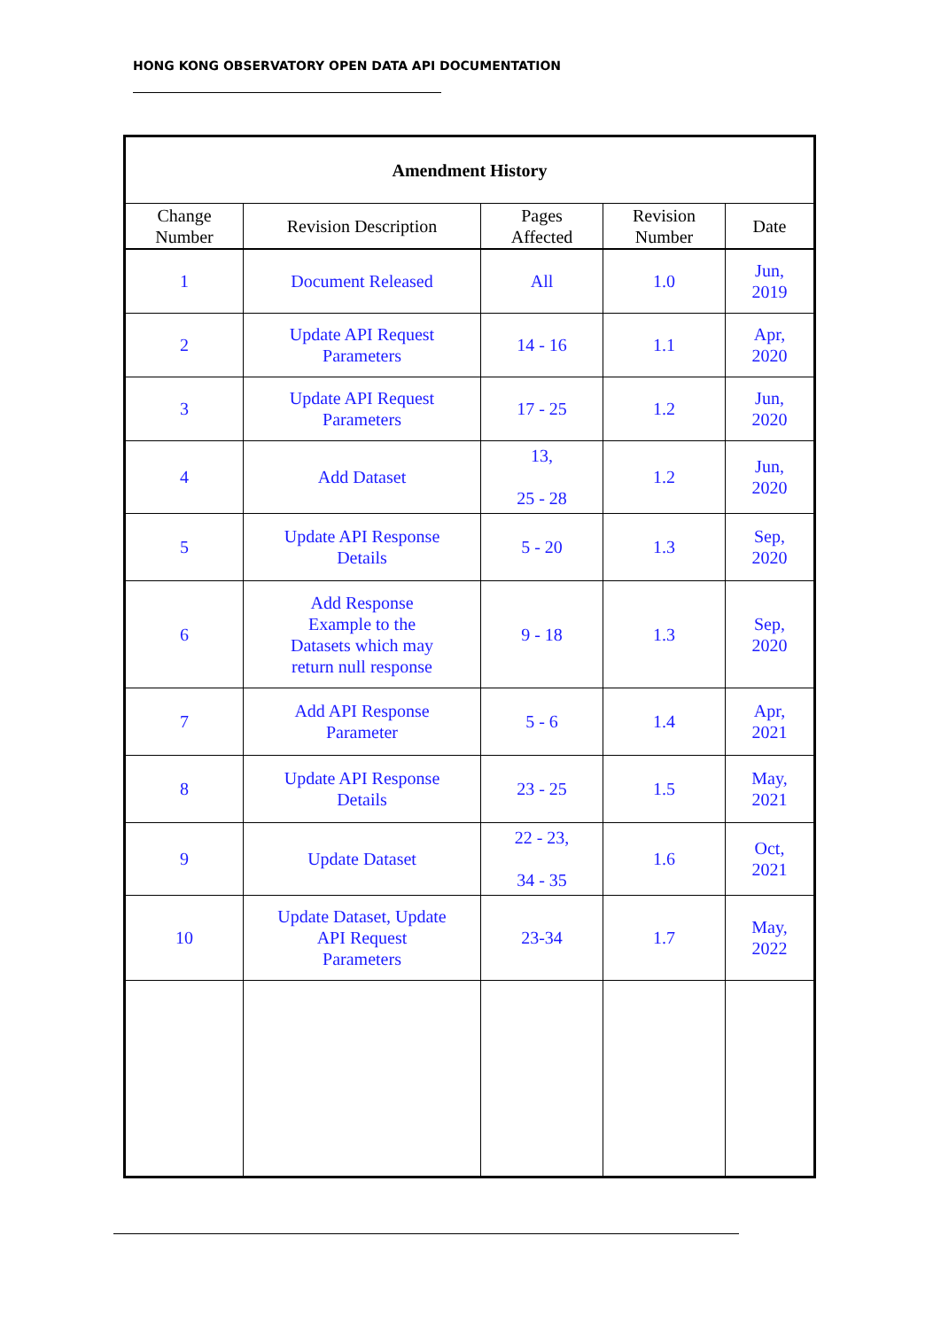HONG KONG OBSERVATORY OPEN DATA API DOCUMENTATION
| Amendment History | | | | |
| --- | --- | --- | --- | --- |
| Change Number | Revision Description | Pages Affected | Revision Number | Date |
| 1 | Document Released | All | 1.0 | Jun, 2019 |
| 2 | Update API Request Parameters | 14 - 16 | 1.1 | Apr, 2020 |
| 3 | Update API Request Parameters | 17 - 25 | 1.2 | Jun, 2020 |
| 4 | Add Dataset | 13, 25 - 28 | 1.2 | Jun, 2020 |
| 5 | Update API Response Details | 5 - 20 | 1.3 | Sep, 2020 |
| 6 | Add Response Example to the Datasets which may return null response | 9 - 18 | 1.3 | Sep, 2020 |
| 7 | Add API Response Parameter | 5 - 6 | 1.4 | Apr, 2021 |
| 8 | Update API Response Details | 23 - 25 | 1.5 | May, 2021 |
| 9 | Update Dataset | 22 - 23, 34 - 35 | 1.6 | Oct, 2021 |
| 10 | Update Dataset, Update API Request Parameters | 23-34 | 1.7 | May, 2022 |